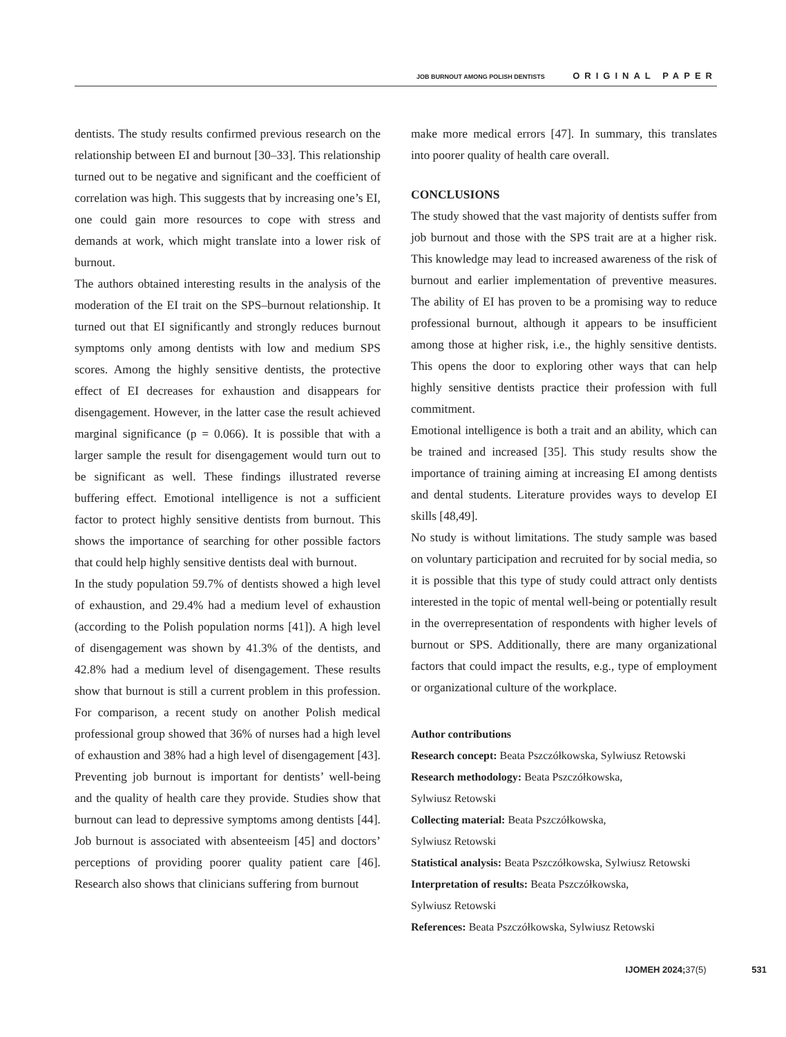JOB BURNOUT AMONG POLISH DENTISTS ORIGINAL PAPER
dentists. The study results confirmed previous research on the relationship between EI and burnout [30–33]. This relationship turned out to be negative and significant and the coefficient of correlation was high. This suggests that by increasing one’s EI, one could gain more resources to cope with stress and demands at work, which might translate into a lower risk of burnout.
The authors obtained interesting results in the analysis of the moderation of the EI trait on the SPS–burnout relationship. It turned out that EI significantly and strongly reduces burnout symptoms only among dentists with low and medium SPS scores. Among the highly sensitive dentists, the protective effect of EI decreases for exhaustion and disappears for disengagement. However, in the latter case the result achieved marginal significance (p = 0.066). It is possible that with a larger sample the result for disengagement would turn out to be significant as well. These findings illustrated reverse buffering effect. Emotional intelligence is not a sufficient factor to protect highly sensitive dentists from burnout. This shows the importance of searching for other possible factors that could help highly sensitive dentists deal with burnout.
In the study population 59.7% of dentists showed a high level of exhaustion, and 29.4% had a medium level of exhaustion (according to the Polish population norms [41]). A high level of disengagement was shown by 41.3% of the dentists, and 42.8% had a medium level of disengagement. These results show that burnout is still a current problem in this profession. For comparison, a recent study on another Polish medical professional group showed that 36% of nurses had a high level of exhaustion and 38% had a high level of disengagement [43]. Preventing job burnout is important for dentists’ well-being and the quality of health care they provide. Studies show that burnout can lead to depressive symptoms among dentists [44]. Job burnout is associated with absenteeism [45] and doctors’ perceptions of providing poorer quality patient care [46]. Research also shows that clinicians suffering from burnout
make more medical errors [47]. In summary, this translates into poorer quality of health care overall.
CONCLUSIONS
The study showed that the vast majority of dentists suffer from job burnout and those with the SPS trait are at a higher risk. This knowledge may lead to increased awareness of the risk of burnout and earlier implementation of preventive measures. The ability of EI has proven to be a promising way to reduce professional burnout, although it appears to be insufficient among those at higher risk, i.e., the highly sensitive dentists. This opens the door to exploring other ways that can help highly sensitive dentists practice their profession with full commitment.
Emotional intelligence is both a trait and an ability, which can be trained and increased [35]. This study results show the importance of training aiming at increasing EI among dentists and dental students. Literature provides ways to develop EI skills [48,49].
No study is without limitations. The study sample was based on voluntary participation and recruited for by social media, so it is possible that this type of study could attract only dentists interested in the topic of mental well-being or potentially result in the overrepresentation of respondents with higher levels of burnout or SPS. Additionally, there are many organizational factors that could impact the results, e.g., type of employment or organizational culture of the workplace.
Author contributions
Research concept: Beata Pszczółkowska, Sylwiusz Retowski
Research methodology: Beata Pszczółkowska,
Sylwiusz Retowski
Collecting material: Beata Pszczółkowska,
Sylwiusz Retowski
Statistical analysis: Beata Pszczółkowska, Sylwiusz Retowski
Interpretation of results: Beata Pszczółkowska,
Sylwiusz Retowski
References: Beata Pszczółkowska, Sylwiusz Retowski
IJOMEH 2024; 37(5) 531